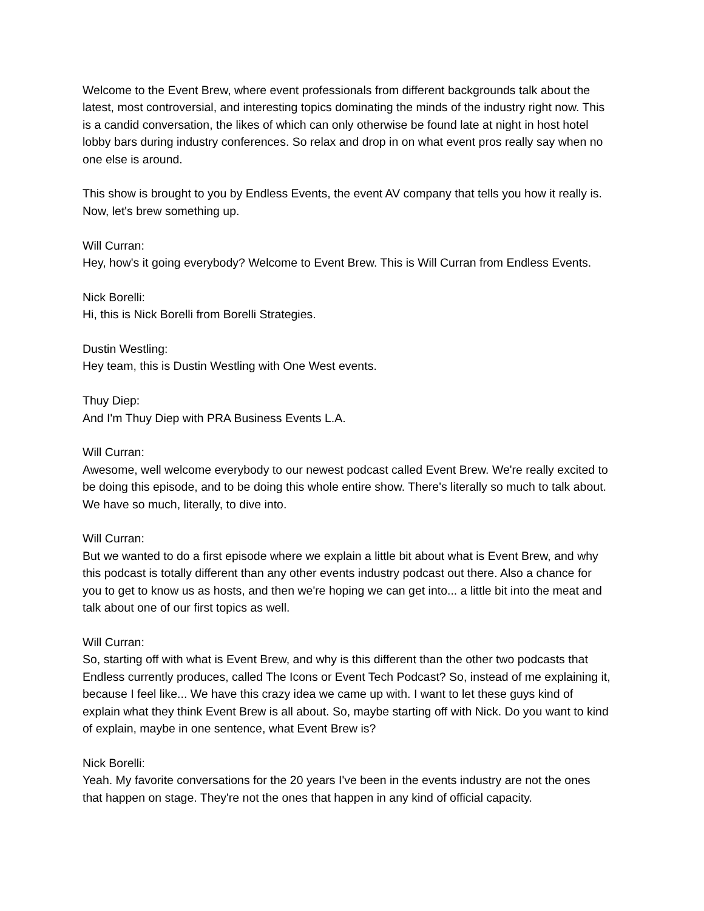Welcome to the Event Brew, where event professionals from different backgrounds talk about the latest, most controversial, and interesting topics dominating the minds of the industry right now. This is a candid conversation, the likes of which can only otherwise be found late at night in host hotel lobby bars during industry conferences. So relax and drop in on what event pros really say when no one else is around.
This show is brought to you by Endless Events, the event AV company that tells you how it really is. Now, let's brew something up.
Will Curran:
Hey, how's it going everybody? Welcome to Event Brew. This is Will Curran from Endless Events.
Nick Borelli:
Hi, this is Nick Borelli from Borelli Strategies.
Dustin Westling:
Hey team, this is Dustin Westling with One West events.
Thuy Diep:
And I'm Thuy Diep with PRA Business Events L.A.
Will Curran:
Awesome, well welcome everybody to our newest podcast called Event Brew. We're really excited to be doing this episode, and to be doing this whole entire show. There's literally so much to talk about. We have so much, literally, to dive into.
Will Curran:
But we wanted to do a first episode where we explain a little bit about what is Event Brew, and why this podcast is totally different than any other events industry podcast out there. Also a chance for you to get to know us as hosts, and then we're hoping we can get into... a little bit into the meat and talk about one of our first topics as well.
Will Curran:
So, starting off with what is Event Brew, and why is this different than the other two podcasts that Endless currently produces, called The Icons or Event Tech Podcast? So, instead of me explaining it, because I feel like... We have this crazy idea we came up with. I want to let these guys kind of explain what they think Event Brew is all about. So, maybe starting off with Nick. Do you want to kind of explain, maybe in one sentence, what Event Brew is?
Nick Borelli:
Yeah. My favorite conversations for the 20 years I've been in the events industry are not the ones that happen on stage. They're not the ones that happen in any kind of official capacity.